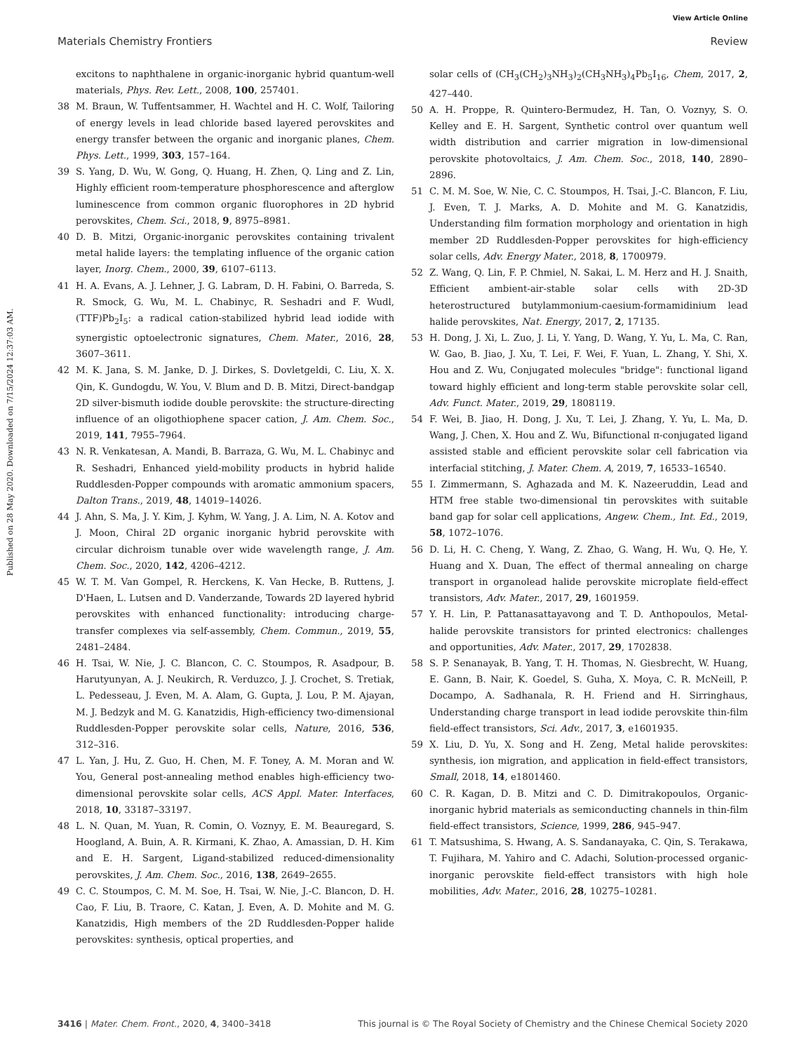View Article Online
Materials Chemistry Frontiers Review
Published on 28 May 2020. Downloaded on 7/15/2024 12:37:03 AM.
excitons to naphthalene in organic-inorganic hybrid quantum-well materials, Phys. Rev. Lett., 2008, 100, 257401.
38 M. Braun, W. Tuffentsammer, H. Wachtel and H. C. Wolf, Tailoring of energy levels in lead chloride based layered perovskites and energy transfer between the organic and inorganic planes, Chem. Phys. Lett., 1999, 303, 157–164.
39 S. Yang, D. Wu, W. Gong, Q. Huang, H. Zhen, Q. Ling and Z. Lin, Highly efficient room-temperature phosphorescence and afterglow luminescence from common organic fluorophores in 2D hybrid perovskites, Chem. Sci., 2018, 9, 8975–8981.
40 D. B. Mitzi, Organic-inorganic perovskites containing trivalent metal halide layers: the templating influence of the organic cation layer, Inorg. Chem., 2000, 39, 6107–6113.
41 H. A. Evans, A. J. Lehner, J. G. Labram, D. H. Fabini, O. Barreda, S. R. Smock, G. Wu, M. L. Chabinyc, R. Seshadri and F. Wudl, (TTF)Pb<sub>2</sub>I<sub>5</sub>: a radical cation-stabilized hybrid lead iodide with synergistic optoelectronic signatures, Chem. Mater., 2016, 28, 3607–3611.
42 M. K. Jana, S. M. Janke, D. J. Dirkes, S. Dovletgeldi, C. Liu, X. X. Qin, K. Gundogdu, W. You, V. Blum and D. B. Mitzi, Direct-bandgap 2D silver-bismuth iodide double perovskite: the structure-directing influence of an oligothiophene spacer cation, J. Am. Chem. Soc., 2019, 141, 7955–7964.
43 N. R. Venkatesan, A. Mandi, B. Barraza, G. Wu, M. L. Chabinyc and R. Seshadri, Enhanced yield-mobility products in hybrid halide Ruddlesden-Popper compounds with aromatic ammonium spacers, Dalton Trans., 2019, 48, 14019–14026.
44 J. Ahn, S. Ma, J. Y. Kim, J. Kyhm, W. Yang, J. A. Lim, N. A. Kotov and J. Moon, Chiral 2D organic inorganic hybrid perovskite with circular dichroism tunable over wide wavelength range, J. Am. Chem. Soc., 2020, 142, 4206–4212.
45 W. T. M. Van Gompel, R. Herckens, K. Van Hecke, B. Ruttens, J. D'Haen, L. Lutsen and D. Vanderzande, Towards 2D layered hybrid perovskites with enhanced functionality: introducing charge-transfer complexes via self-assembly, Chem. Commun., 2019, 55, 2481–2484.
46 H. Tsai, W. Nie, J. C. Blancon, C. C. Stoumpos, R. Asadpour, B. Harutyunyan, A. J. Neukirch, R. Verduzco, J. J. Crochet, S. Tretiak, L. Pedesseau, J. Even, M. A. Alam, G. Gupta, J. Lou, P. M. Ajayan, M. J. Bedzyk and M. G. Kanatzidis, High-efficiency two-dimensional Ruddlesden-Popper perovskite solar cells, Nature, 2016, 536, 312–316.
47 L. Yan, J. Hu, Z. Guo, H. Chen, M. F. Toney, A. M. Moran and W. You, General post-annealing method enables high-efficiency two-dimensional perovskite solar cells, ACS Appl. Mater. Interfaces, 2018, 10, 33187–33197.
48 L. N. Quan, M. Yuan, R. Comin, O. Voznyy, E. M. Beauregard, S. Hoogland, A. Buin, A. R. Kirmani, K. Zhao, A. Amassian, D. H. Kim and E. H. Sargent, Ligand-stabilized reduced-dimensionality perovskites, J. Am. Chem. Soc., 2016, 138, 2649–2655.
49 C. C. Stoumpos, C. M. M. Soe, H. Tsai, W. Nie, J.-C. Blancon, D. H. Cao, F. Liu, B. Traore, C. Katan, J. Even, A. D. Mohite and M. G. Kanatzidis, High members of the 2D Ruddlesden-Popper halide perovskites: synthesis, optical properties, and
solar cells of (CH<sub>3</sub>(CH<sub>2</sub>)<sub>3</sub>NH<sub>3</sub>)<sub>2</sub>(CH<sub>3</sub>NH<sub>3</sub>)<sub>4</sub>Pb<sub>5</sub>I<sub>16</sub>, Chem, 2017, 2, 427–440.
50 A. H. Proppe, R. Quintero-Bermudez, H. Tan, O. Voznyy, S. O. Kelley and E. H. Sargent, Synthetic control over quantum well width distribution and carrier migration in low-dimensional perovskite photovoltaics, J. Am. Chem. Soc., 2018, 140, 2890–2896.
51 C. M. M. Soe, W. Nie, C. C. Stoumpos, H. Tsai, J.-C. Blancon, F. Liu, J. Even, T. J. Marks, A. D. Mohite and M. G. Kanatzidis, Understanding film formation morphology and orientation in high member 2D Ruddlesden-Popper perovskites for high-efficiency solar cells, Adv. Energy Mater., 2018, 8, 1700979.
52 Z. Wang, Q. Lin, F. P. Chmiel, N. Sakai, L. M. Herz and H. J. Snaith, Efficient ambient-air-stable solar cells with 2D-3D heterostructured butylammonium-caesium-formamidinium lead halide perovskites, Nat. Energy, 2017, 2, 17135.
53 H. Dong, J. Xi, L. Zuo, J. Li, Y. Yang, D. Wang, Y. Yu, L. Ma, C. Ran, W. Gao, B. Jiao, J. Xu, T. Lei, F. Wei, F. Yuan, L. Zhang, Y. Shi, X. Hou and Z. Wu, Conjugated molecules "bridge": functional ligand toward highly efficient and long-term stable perovskite solar cell, Adv. Funct. Mater., 2019, 29, 1808119.
54 F. Wei, B. Jiao, H. Dong, J. Xu, T. Lei, J. Zhang, Y. Yu, L. Ma, D. Wang, J. Chen, X. Hou and Z. Wu, Bifunctional π-conjugated ligand assisted stable and efficient perovskite solar cell fabrication via interfacial stitching, J. Mater. Chem. A, 2019, 7, 16533–16540.
55 I. Zimmermann, S. Aghazada and M. K. Nazeeruddin, Lead and HTM free stable two-dimensional tin perovskites with suitable band gap for solar cell applications, Angew. Chem., Int. Ed., 2019, 58, 1072–1076.
56 D. Li, H. C. Cheng, Y. Wang, Z. Zhao, G. Wang, H. Wu, Q. He, Y. Huang and X. Duan, The effect of thermal annealing on charge transport in organolead halide perovskite microplate field-effect transistors, Adv. Mater., 2017, 29, 1601959.
57 Y. H. Lin, P. Pattanasattayavong and T. D. Anthopoulos, Metal-halide perovskite transistors for printed electronics: challenges and opportunities, Adv. Mater., 2017, 29, 1702838.
58 S. P. Senanayak, B. Yang, T. H. Thomas, N. Giesbrecht, W. Huang, E. Gann, B. Nair, K. Goedel, S. Guha, X. Moya, C. R. McNeill, P. Docampo, A. Sadhanala, R. H. Friend and H. Sirringhaus, Understanding charge transport in lead iodide perovskite thin-film field-effect transistors, Sci. Adv., 2017, 3, e1601935.
59 X. Liu, D. Yu, X. Song and H. Zeng, Metal halide perovskites: synthesis, ion migration, and application in field-effect transistors, Small, 2018, 14, e1801460.
60 C. R. Kagan, D. B. Mitzi and C. D. Dimitrakopoulos, Organic-inorganic hybrid materials as semiconducting channels in thin-film field-effect transistors, Science, 1999, 286, 945–947.
61 T. Matsushima, S. Hwang, A. S. Sandanayaka, C. Qin, S. Terakawa, T. Fujihara, M. Yahiro and C. Adachi, Solution-processed organic-inorganic perovskite field-effect transistors with high hole mobilities, Adv. Mater., 2016, 28, 10275–10281.
3416 | Mater. Chem. Front., 2020, 4, 3400–3418 This journal is © The Royal Society of Chemistry and the Chinese Chemical Society 2020